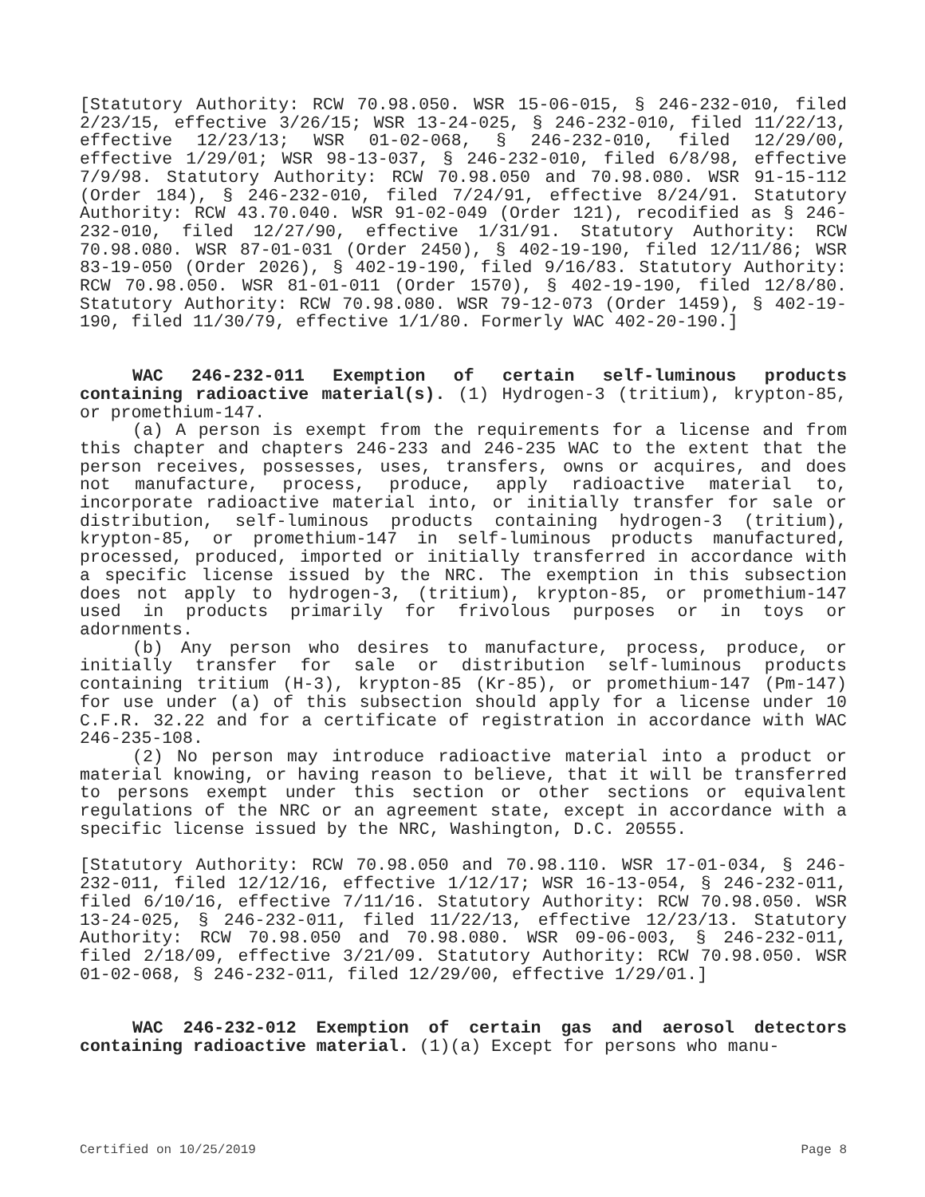[Statutory Authority: RCW 70.98.050. WSR 15-06-015, § 246-232-010, filed 2/23/15, effective 3/26/15; WSR 13-24-025, § 246-232-010, filed 11/22/13, effective 12/23/13; WSR 01-02-068, § 246-232-010, filed 12/29/00, effective 1/29/01; WSR 98-13-037, § 246-232-010, filed 6/8/98, effective 7/9/98. Statutory Authority: RCW 70.98.050 and 70.98.080. WSR 91-15-112 (Order 184), § 246-232-010, filed 7/24/91, effective 8/24/91. Statutory Authority: RCW 43.70.040. WSR 91-02-049 (Order 121), recodified as § 246-232-010, filed 12/27/90, effective 1/31/91. Statutory Authority: RCW 70.98.080. WSR 87-01-031 (Order 2450), § 402-19-190, filed 12/11/86; WSR 83-19-050 (Order 2026), § 402-19-190, filed 9/16/83. Statutory Authority: RCW 70.98.050. WSR 81-01-011 (Order 1570), § 402-19-190, filed 12/8/80. Statutory Authority: RCW 70.98.080. WSR 79-12-073 (Order 1459), § 402-19-190, filed 11/30/79, effective 1/1/80. Formerly WAC 402-20-190.]
WAC 246-232-011 Exemption of certain self-luminous products containing radioactive material(s). (1) Hydrogen-3 (tritium), krypton-85, or promethium-147.
(a) A person is exempt from the requirements for a license and from this chapter and chapters 246-233 and 246-235 WAC to the extent that the person receives, possesses, uses, transfers, owns or acquires, and does not manufacture, process, produce, apply radioactive material to, incorporate radioactive material into, or initially transfer for sale or distribution, self-luminous products containing hydrogen-3 (tritium), krypton-85, or promethium-147 in self-luminous products manufactured, processed, produced, imported or initially transferred in accordance with a specific license issued by the NRC. The exemption in this subsection does not apply to hydrogen-3, (tritium), krypton-85, or promethium-147 used in products primarily for frivolous purposes or in toys or adornments.
(b) Any person who desires to manufacture, process, produce, or initially transfer for sale or distribution self-luminous products containing tritium (H-3), krypton-85 (Kr-85), or promethium-147 (Pm-147) for use under (a) of this subsection should apply for a license under 10 C.F.R. 32.22 and for a certificate of registration in accordance with WAC 246-235-108.
(2) No person may introduce radioactive material into a product or material knowing, or having reason to believe, that it will be transferred to persons exempt under this section or other sections or equivalent regulations of the NRC or an agreement state, except in accordance with a specific license issued by the NRC, Washington, D.C. 20555.
[Statutory Authority: RCW 70.98.050 and 70.98.110. WSR 17-01-034, § 246-232-011, filed 12/12/16, effective 1/12/17; WSR 16-13-054, § 246-232-011, filed 6/10/16, effective 7/11/16. Statutory Authority: RCW 70.98.050. WSR 13-24-025, § 246-232-011, filed 11/22/13, effective 12/23/13. Statutory Authority: RCW 70.98.050 and 70.98.080. WSR 09-06-003, § 246-232-011, filed 2/18/09, effective 3/21/09. Statutory Authority: RCW 70.98.050. WSR 01-02-068, § 246-232-011, filed 12/29/00, effective 1/29/01.]
WAC 246-232-012 Exemption of certain gas and aerosol detectors containing radioactive material. (1)(a) Except for persons who manu-
Certified on 10/25/2019 Page 8